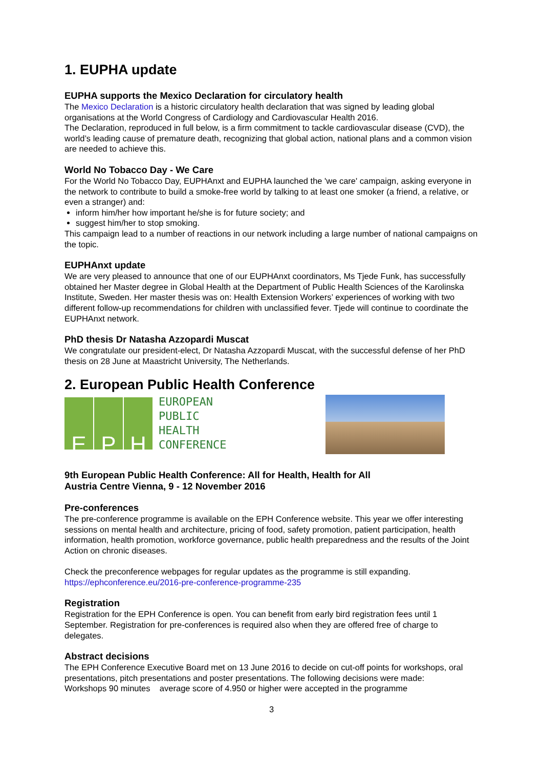1. EUPHA update
EUPHA supports the Mexico Declaration for circulatory health
The Mexico Declaration is a historic circulatory health declaration that was signed by leading global organisations at the World Congress of Cardiology and Cardiovascular Health 2016.
The Declaration, reproduced in full below, is a firm commitment to tackle cardiovascular disease (CVD), the world’s leading cause of premature death, recognizing that global action, national plans and a common vision are needed to achieve this.
World No Tobacco Day - We Care
For the World No Tobacco Day, EUPHAnxt and EUPHA launched the 'we care' campaign, asking everyone in the network to contribute to build a smoke-free world by talking to at least one smoker (a friend, a relative, or even a stranger) and:
inform him/her how important he/she is for future society; and
suggest him/her to stop smoking.
This campaign lead to a number of reactions in our network including a large number of national campaigns on the topic.
EUPHAnxt update
We are very pleased to announce that one of our EUPHAnxt coordinators, Ms Tjede Funk, has successfully obtained her Master degree in Global Health at the Department of Public Health Sciences of the Karolinska Institute, Sweden. Her master thesis was on: Health Extension Workers’ experiences of working with two different follow-up recommendations for children with unclassified fever. Tjede will continue to coordinate the EUPHAnxt network.
PhD thesis Dr Natasha Azzopardi Muscat
We congratulate our president-elect, Dr Natasha Azzopardi Muscat, with the successful defense of her PhD thesis on 28 June at Maastricht University, The Netherlands.
2. European Public Health Conference
E P H
EUROPEAN
PUBLIC
HEALTH
CONFERENCE
9th European Public Health Conference: All for Health, Health for All
Austria Centre Vienna, 9 - 12 November 2016
Pre-conferences
The pre-conference programme is available on the EPH Conference website. This year we offer interesting sessions on mental health and architecture, pricing of food, safety promotion, patient participation, health information, health promotion, workforce governance, public health preparedness and the results of the Joint Action on chronic diseases.
Check the preconference webpages for regular updates as the programme is still expanding.
https://ephconference.eu/2016-pre-conference-programme-235
Registration
Registration for the EPH Conference is open. You can benefit from early bird registration fees until 1 September. Registration for pre-conferences is required also when they are offered free of charge to delegates.
Abstract decisions
The EPH Conference Executive Board met on 13 June 2016 to decide on cut-off points for workshops, oral presentations, pitch presentations and poster presentations. The following decisions were made:
Workshops 90 minutes average score of 4.950 or higher were accepted in the programme
3